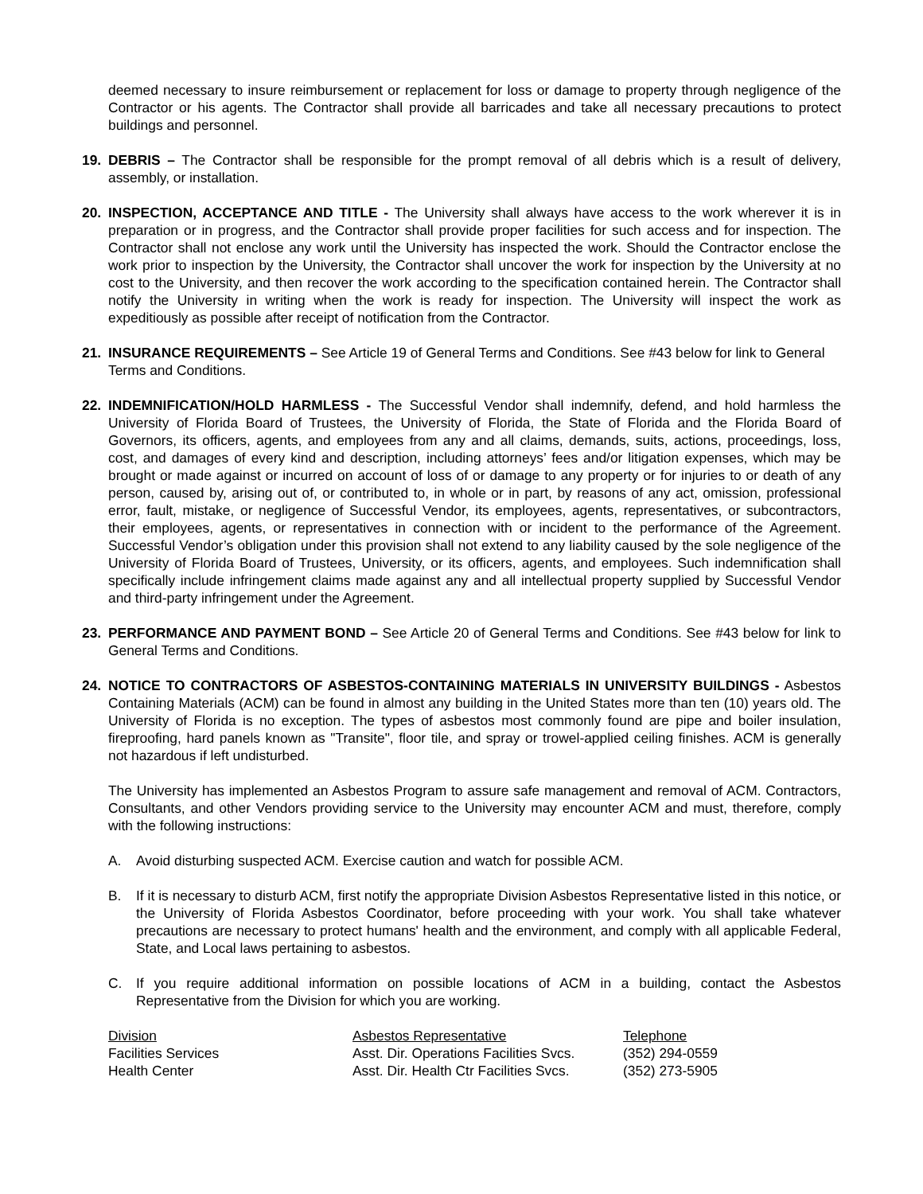deemed necessary to insure reimbursement or replacement for loss or damage to property through negligence of the Contractor or his agents. The Contractor shall provide all barricades and take all necessary precautions to protect buildings and personnel.
19. DEBRIS – The Contractor shall be responsible for the prompt removal of all debris which is a result of delivery, assembly, or installation.
20. INSPECTION, ACCEPTANCE AND TITLE - The University shall always have access to the work wherever it is in preparation or in progress, and the Contractor shall provide proper facilities for such access and for inspection. The Contractor shall not enclose any work until the University has inspected the work. Should the Contractor enclose the work prior to inspection by the University, the Contractor shall uncover the work for inspection by the University at no cost to the University, and then recover the work according to the specification contained herein. The Contractor shall notify the University in writing when the work is ready for inspection. The University will inspect the work as expeditiously as possible after receipt of notification from the Contractor.
21. INSURANCE REQUIREMENTS – See Article 19 of General Terms and Conditions. See #43 below for link to General Terms and Conditions.
22. INDEMNIFICATION/HOLD HARMLESS - The Successful Vendor shall indemnify, defend, and hold harmless the University of Florida Board of Trustees, the University of Florida, the State of Florida and the Florida Board of Governors, its officers, agents, and employees from any and all claims, demands, suits, actions, proceedings, loss, cost, and damages of every kind and description, including attorneys’ fees and/or litigation expenses, which may be brought or made against or incurred on account of loss of or damage to any property or for injuries to or death of any person, caused by, arising out of, or contributed to, in whole or in part, by reasons of any act, omission, professional error, fault, mistake, or negligence of Successful Vendor, its employees, agents, representatives, or subcontractors, their employees, agents, or representatives in connection with or incident to the performance of the Agreement. Successful Vendor’s obligation under this provision shall not extend to any liability caused by the sole negligence of the University of Florida Board of Trustees, University, or its officers, agents, and employees. Such indemnification shall specifically include infringement claims made against any and all intellectual property supplied by Successful Vendor and third-party infringement under the Agreement.
23. PERFORMANCE AND PAYMENT BOND – See Article 20 of General Terms and Conditions. See #43 below for link to General Terms and Conditions.
24. NOTICE TO CONTRACTORS OF ASBESTOS-CONTAINING MATERIALS IN UNIVERSITY BUILDINGS - Asbestos Containing Materials (ACM) can be found in almost any building in the United States more than ten (10) years old. The University of Florida is no exception. The types of asbestos most commonly found are pipe and boiler insulation, fireproofing, hard panels known as "Transite", floor tile, and spray or trowel-applied ceiling finishes. ACM is generally not hazardous if left undisturbed.
The University has implemented an Asbestos Program to assure safe management and removal of ACM. Contractors, Consultants, and other Vendors providing service to the University may encounter ACM and must, therefore, comply with the following instructions:
A. Avoid disturbing suspected ACM. Exercise caution and watch for possible ACM.
B. If it is necessary to disturb ACM, first notify the appropriate Division Asbestos Representative listed in this notice, or the University of Florida Asbestos Coordinator, before proceeding with your work. You shall take whatever precautions are necessary to protect humans' health and the environment, and comply with all applicable Federal, State, and Local laws pertaining to asbestos.
C. If you require additional information on possible locations of ACM in a building, contact the Asbestos Representative from the Division for which you are working.
| Division | Asbestos Representative | Telephone |
| --- | --- | --- |
| Facilities Services | Asst. Dir. Operations Facilities Svcs. | (352) 294-0559 |
| Health Center | Asst. Dir. Health Ctr Facilities Svcs. | (352) 273-5905 |